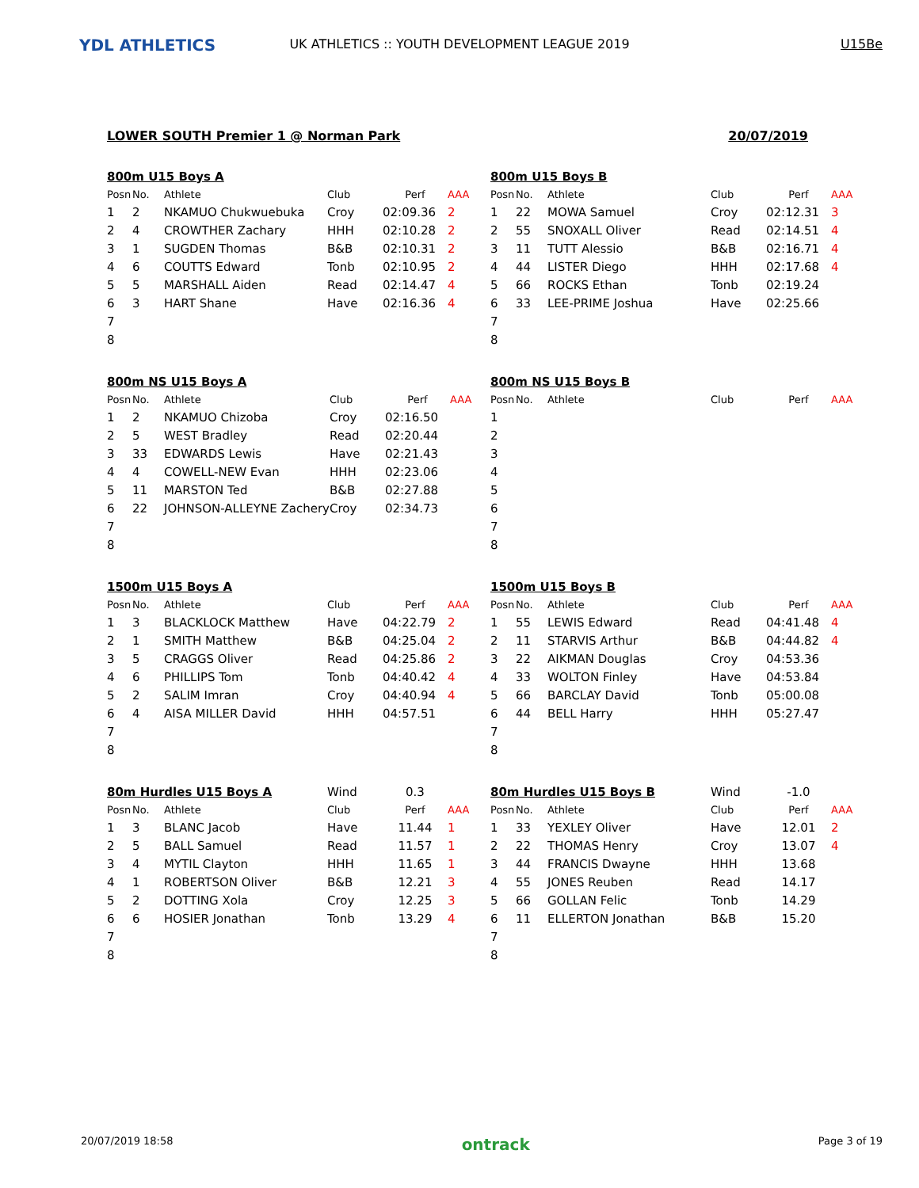YDL ATHLETICS
UK ATHLETICS :: YOUTH DEVELOPMENT LEAGUE 2019
U15Be
LOWER SOUTH Premier 1 @ Norman Park 20/07/2019
| 800m U15 Boys A | | | | | |
| Posn | No. | Athlete | Club | Perf | AAA |
| 1 | 2 | NKAMUO Chukwuebuka | Croy | 02:09.36 | 2 |
| 2 | 4 | CROWTHER Zachary | HHH | 02:10.28 | 2 |
| 3 | 1 | SUGDEN Thomas | B&B | 02:10.31 | 2 |
| 4 | 6 | COUTTS Edward | Tonb | 02:10.95 | 2 |
| 5 | 5 | MARSHALL Aiden | Read | 02:14.47 | 4 |
| 6 | 3 | HART Shane | Have | 02:16.36 | 4 |
| 7 | | | | | |
| 8 | | | | | |
| 800m U15 Boys B | | | | | |
| Posn | No. | Athlete | Club | Perf | AAA |
| 1 | 22 | MOWA Samuel | Croy | 02:12.31 | 3 |
| 2 | 55 | SNOXALL Oliver | Read | 02:14.51 | 4 |
| 3 | 11 | TUTT Alessio | B&B | 02:16.71 | 4 |
| 4 | 44 | LISTER Diego | HHH | 02:17.68 | 4 |
| 5 | 66 | ROCKS Ethan | Tonb | 02:19.24 | |
| 6 | 33 | LEE-PRIME Joshua | Have | 02:25.66 | |
| 7 | | | | | |
| 8 | | | | | |
| 800m NS U15 Boys A | | | | | |
| Posn | No. | Athlete | Club | Perf | AAA |
| 1 | 2 | NKAMUO Chizoba | Croy | 02:16.50 | |
| 2 | 5 | WEST Bradley | Read | 02:20.44 | |
| 3 | 33 | EDWARDS Lewis | Have | 02:21.43 | |
| 4 | 4 | COWELL-NEW Evan | HHH | 02:23.06 | |
| 5 | 11 | MARSTON Ted | B&B | 02:27.88 | |
| 6 | 22 | JOHNSON-ALLEYNE Zachery | Croy | 02:34.73 | |
| 7 | | | | | |
| 8 | | | | | |
| 800m NS U15 Boys B | | | | | |
| Posn | No. | Athlete | Club | Perf | AAA |
| 1 | | | | | |
| 2 | | | | | |
| 3 | | | | | |
| 4 | | | | | |
| 5 | | | | | |
| 6 | | | | | |
| 7 | | | | | |
| 8 | | | | | |
| 1500m U15 Boys A | | | | | |
| Posn | No. | Athlete | Club | Perf | AAA |
| 1 | 3 | BLACKLOCK Matthew | Have | 04:22.79 | 2 |
| 2 | 1 | SMITH Matthew | B&B | 04:25.04 | 2 |
| 3 | 5 | CRAGGS Oliver | Read | 04:25.86 | 2 |
| 4 | 6 | PHILLIPS Tom | Tonb | 04:40.42 | 4 |
| 5 | 2 | SALIM Imran | Croy | 04:40.94 | 4 |
| 6 | 4 | AISA MILLER David | HHH | 04:57.51 | |
| 7 | | | | | |
| 8 | | | | | |
| 1500m U15 Boys B | | | | | |
| Posn | No. | Athlete | Club | Perf | AAA |
| 1 | 55 | LEWIS Edward | Read | 04:41.48 | 4 |
| 2 | 11 | STARVIS Arthur | B&B | 04:44.82 | 4 |
| 3 | 22 | AIKMAN Douglas | Croy | 04:53.36 | |
| 4 | 33 | WOLTON Finley | Have | 04:53.84 | |
| 5 | 66 | BARCLAY David | Tonb | 05:00.08 | |
| 6 | 44 | BELL Harry | HHH | 05:27.47 | |
| 7 | | | | | |
| 8 | | | | | |
| 80m Hurdles U15 Boys A | | | Wind | 0.3 | |
| Posn | No. | Athlete | Club | Perf | AAA |
| 1 | 3 | BLANC Jacob | Have | 11.44 | 1 |
| 2 | 5 | BALL Samuel | Read | 11.57 | 1 |
| 3 | 4 | MYTIL Clayton | HHH | 11.65 | 1 |
| 4 | 1 | ROBERTSON Oliver | B&B | 12.21 | 3 |
| 5 | 2 | DOTTING Xola | Croy | 12.25 | 3 |
| 6 | 6 | HOSIER Jonathan | Tonb | 13.29 | 4 |
| 7 | | | | | |
| 8 | | | | | |
| 80m Hurdles U15 Boys B | | | Wind | -1.0 | |
| Posn | No. | Athlete | Club | Perf | AAA |
| 1 | 33 | YEXLEY Oliver | Have | 12.01 | 2 |
| 2 | 22 | THOMAS Henry | Croy | 13.07 | 4 |
| 3 | 44 | FRANCIS Dwayne | HHH | 13.68 | |
| 4 | 55 | JONES Reuben | Read | 14.17 | |
| 5 | 66 | GOLLAN Felic | Tonb | 14.29 | |
| 6 | 11 | ELLERTON Jonathan | B&B | 15.20 | |
| 7 | | | | | |
| 8 | | | | | |
20/07/2019 18:58 ontrack Page 3 of 19